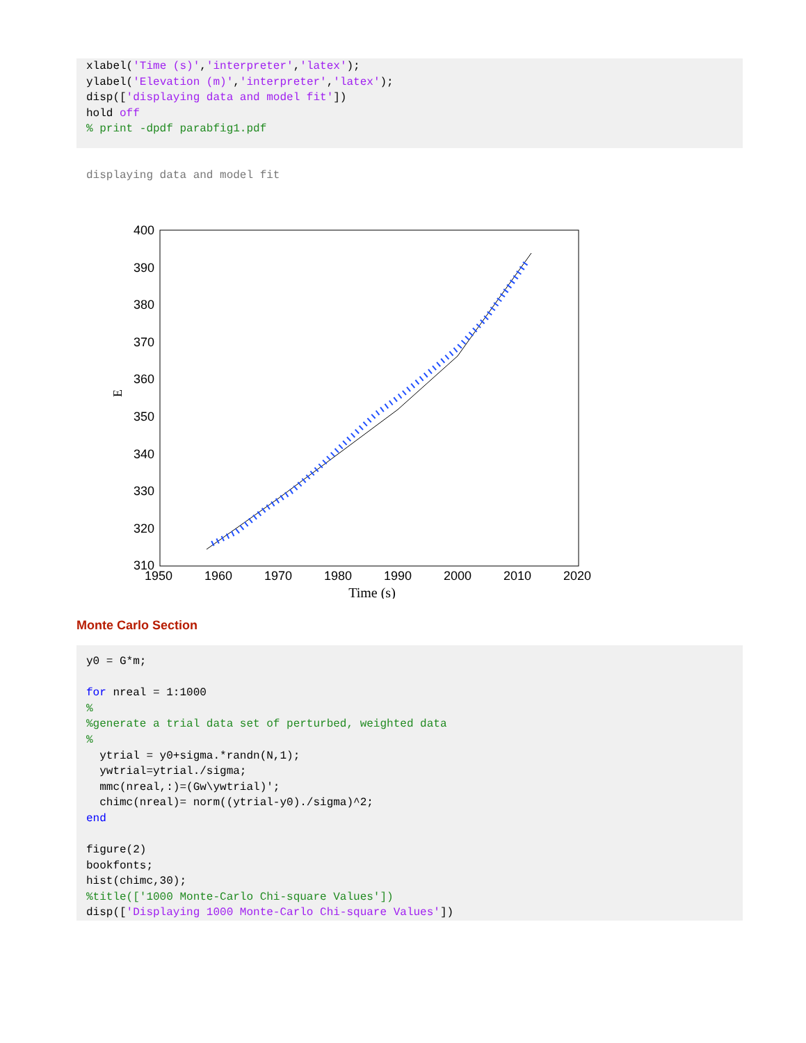xlabel('Time (s)','interpreter','latex'); ylabel('Elevation (m)','interpreter','latex'); disp(['displaying data and model fit']) hold off % print -dpdf parabfig1.pdf
displaying data and model fit
400
390
380
370
360
350
340
330
320
310
1950
1960
1970
1980
1990
2000
2010
2020
Time (s)
E
Monte Carlo Section
y0 = G*m; for nreal = 1:1000 % %generate a trial data set of perturbed, weighted data % ytrial = y0+sigma.*randn(N,1); ywtrial=ytrial./sigma; mmc(nreal,:)=(Gw\ywtrial)'; chimc(nreal)= norm((ytrial-y0)./sigma)^2; end figure(2) bookfonts; hist(chimc,30); %title(['1000 Monte-Carlo Chi-square Values']) disp(['Displaying 1000 Monte-Carlo Chi-square Values'])